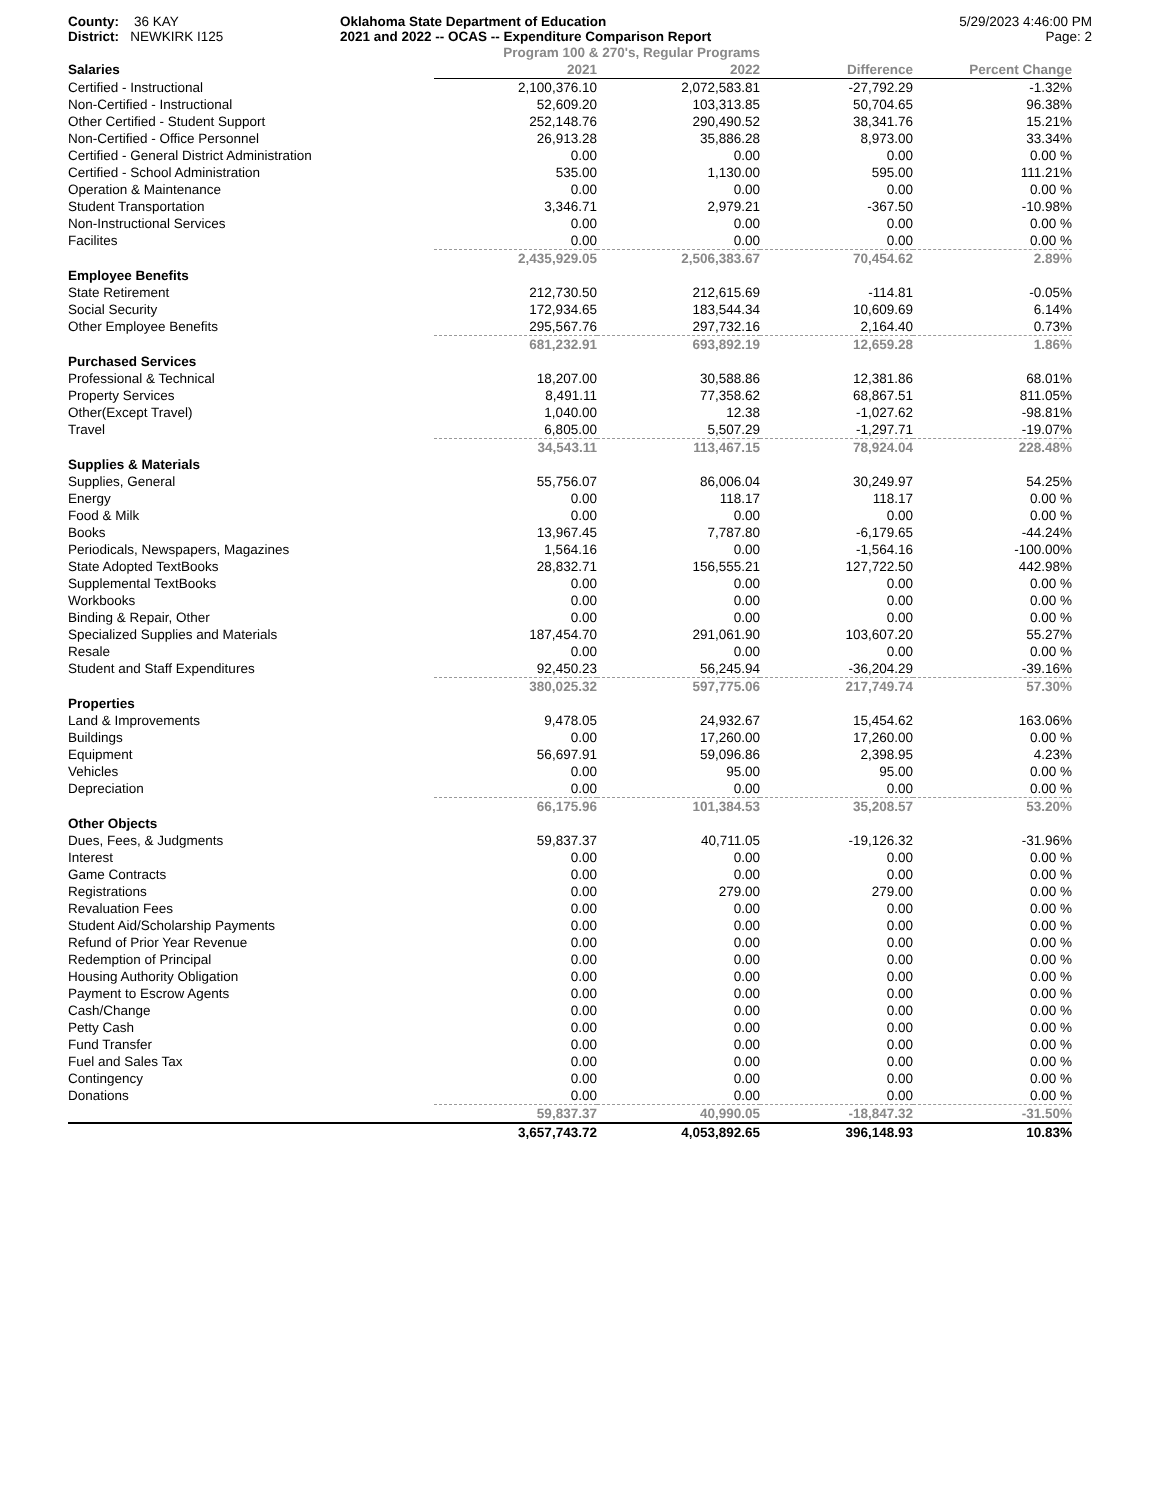County: 36 KAY
District: NEWKIRK I125
Oklahoma State Department of Education
2021 and 2022 -- OCAS -- Expenditure Comparison Report
5/29/2023 4:46:00 PM
Page: 2
| | Program 100 & 270's, Regular Programs | | | |
| Salaries | 2021 | 2022 | Difference | Percent Change |
| Certified - Instructional | 2,100,376.10 | 2,072,583.81 | -27,792.29 | -1.32% |
| Non-Certified - Instructional | 52,609.20 | 103,313.85 | 50,704.65 | 96.38% |
| Other Certified - Student Support | 252,148.76 | 290,490.52 | 38,341.76 | 15.21% |
| Non-Certified - Office Personnel | 26,913.28 | 35,886.28 | 8,973.00 | 33.34% |
| Certified - General District Administration | 0.00 | 0.00 | 0.00 | 0.00 % |
| Certified - School Administration | 535.00 | 1,130.00 | 595.00 | 111.21% |
| Operation & Maintenance | 0.00 | 0.00 | 0.00 | 0.00 % |
| Student Transportation | 3,346.71 | 2,979.21 | -367.50 | -10.98% |
| Non-Instructional Services | 0.00 | 0.00 | 0.00 | 0.00 % |
| Facilites | 0.00 | 0.00 | 0.00 | 0.00 % |
| | 2,435,929.05 | 2,506,383.67 | 70,454.62 | 2.89% |
| Employee Benefits | | | | |
| State Retirement | 212,730.50 | 212,615.69 | -114.81 | -0.05% |
| Social Security | 172,934.65 | 183,544.34 | 10,609.69 | 6.14% |
| Other Employee Benefits | 295,567.76 | 297,732.16 | 2,164.40 | 0.73% |
| | 681,232.91 | 693,892.19 | 12,659.28 | 1.86% |
| Purchased Services | | | | |
| Professional & Technical | 18,207.00 | 30,588.86 | 12,381.86 | 68.01% |
| Property Services | 8,491.11 | 77,358.62 | 68,867.51 | 811.05% |
| Other(Except Travel) | 1,040.00 | 12.38 | -1,027.62 | -98.81% |
| Travel | 6,805.00 | 5,507.29 | -1,297.71 | -19.07% |
| | 34,543.11 | 113,467.15 | 78,924.04 | 228.48% |
| Supplies & Materials | | | | |
| Supplies, General | 55,756.07 | 86,006.04 | 30,249.97 | 54.25% |
| Energy | 0.00 | 118.17 | 118.17 | 0.00 % |
| Food & Milk | 0.00 | 0.00 | 0.00 | 0.00 % |
| Books | 13,967.45 | 7,787.80 | -6,179.65 | -44.24% |
| Periodicals, Newspapers, Magazines | 1,564.16 | 0.00 | -1,564.16 | -100.00% |
| State Adopted TextBooks | 28,832.71 | 156,555.21 | 127,722.50 | 442.98% |
| Supplemental TextBooks | 0.00 | 0.00 | 0.00 | 0.00 % |
| Workbooks | 0.00 | 0.00 | 0.00 | 0.00 % |
| Binding & Repair, Other | 0.00 | 0.00 | 0.00 | 0.00 % |
| Specialized Supplies and Materials | 187,454.70 | 291,061.90 | 103,607.20 | 55.27% |
| Resale | 0.00 | 0.00 | 0.00 | 0.00 % |
| Student and Staff Expenditures | 92,450.23 | 56,245.94 | -36,204.29 | -39.16% |
| | 380,025.32 | 597,775.06 | 217,749.74 | 57.30% |
| Properties | | | | |
| Land & Improvements | 9,478.05 | 24,932.67 | 15,454.62 | 163.06% |
| Buildings | 0.00 | 17,260.00 | 17,260.00 | 0.00 % |
| Equipment | 56,697.91 | 59,096.86 | 2,398.95 | 4.23% |
| Vehicles | 0.00 | 95.00 | 95.00 | 0.00 % |
| Depreciation | 0.00 | 0.00 | 0.00 | 0.00 % |
| | 66,175.96 | 101,384.53 | 35,208.57 | 53.20% |
| Other Objects | | | | |
| Dues, Fees, & Judgments | 59,837.37 | 40,711.05 | -19,126.32 | -31.96% |
| Interest | 0.00 | 0.00 | 0.00 | 0.00 % |
| Game Contracts | 0.00 | 0.00 | 0.00 | 0.00 % |
| Registrations | 0.00 | 279.00 | 279.00 | 0.00 % |
| Revaluation Fees | 0.00 | 0.00 | 0.00 | 0.00 % |
| Student Aid/Scholarship Payments | 0.00 | 0.00 | 0.00 | 0.00 % |
| Refund of Prior Year Revenue | 0.00 | 0.00 | 0.00 | 0.00 % |
| Redemption of Principal | 0.00 | 0.00 | 0.00 | 0.00 % |
| Housing Authority Obligation | 0.00 | 0.00 | 0.00 | 0.00 % |
| Payment to Escrow Agents | 0.00 | 0.00 | 0.00 | 0.00 % |
| Cash/Change | 0.00 | 0.00 | 0.00 | 0.00 % |
| Petty Cash | 0.00 | 0.00 | 0.00 | 0.00 % |
| Fund Transfer | 0.00 | 0.00 | 0.00 | 0.00 % |
| Fuel and Sales Tax | 0.00 | 0.00 | 0.00 | 0.00 % |
| Contingency | 0.00 | 0.00 | 0.00 | 0.00 % |
| Donations | 0.00 | 0.00 | 0.00 | 0.00 % |
| | 59,837.37 | 40,990.05 | -18,847.32 | -31.50% |
| | 3,657,743.72 | 4,053,892.65 | 396,148.93 | 10.83% |